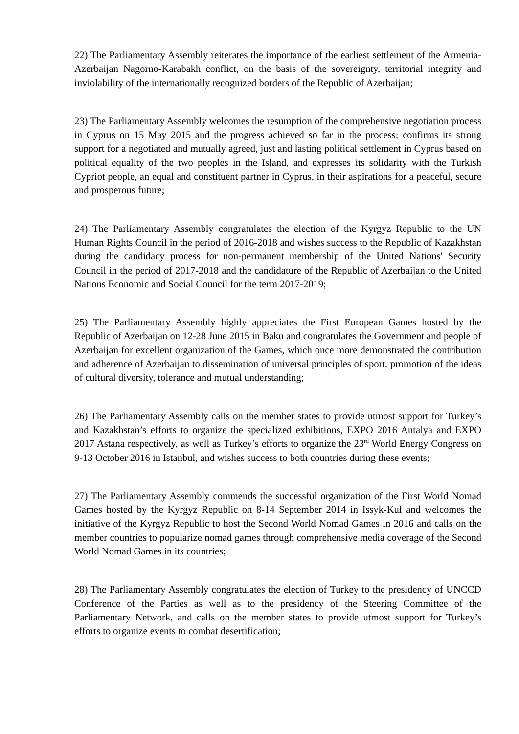22) The Parliamentary Assembly reiterates the importance of the earliest settlement of the Armenia-Azerbaijan Nagorno-Karabakh conflict, on the basis of the sovereignty, territorial integrity and inviolability of the internationally recognized borders of the Republic of Azerbaijan;
23) The Parliamentary Assembly welcomes the resumption of the comprehensive negotiation process in Cyprus on 15 May 2015 and the progress achieved so far in the process; confirms its strong support for a negotiated and mutually agreed, just and lasting political settlement in Cyprus based on political equality of the two peoples in the Island, and expresses its solidarity with the Turkish Cypriot people, an equal and constituent partner in Cyprus, in their aspirations for a peaceful, secure and prosperous future;
24) The Parliamentary Assembly congratulates the election of the Kyrgyz Republic to the UN Human Rights Council in the period of 2016-2018 and wishes success to the Republic of Kazakhstan during the candidacy process for non-permanent membership of the United Nations' Security Council in the period of 2017-2018 and the candidature of the Republic of Azerbaijan to the United Nations Economic and Social Council for the term 2017-2019;
25) The Parliamentary Assembly highly appreciates the First European Games hosted by the Republic of Azerbaijan on 12-28 June 2015 in Baku and congratulates the Government and people of Azerbaijan for excellent organization of the Games, which once more demonstrated the contribution and adherence of Azerbaijan to dissemination of universal principles of sport, promotion of the ideas of cultural diversity, tolerance and mutual understanding;
26) The Parliamentary Assembly calls on the member states to provide utmost support for Turkey’s and Kazakhstan’s efforts to organize the specialized exhibitions, EXPO 2016 Antalya and EXPO 2017 Astana respectively, as well as Turkey’s efforts to organize the 23<sup>rd</sup> World Energy Congress on 9-13 October 2016 in Istanbul, and wishes success to both countries during these events;
27) The Parliamentary Assembly commends the successful organization of the First World Nomad Games hosted by the Kyrgyz Republic on 8-14 September 2014 in Issyk-Kul and welcomes the initiative of the Kyrgyz Republic to host the Second World Nomad Games in 2016 and calls on the member countries to popularize nomad games through comprehensive media coverage of the Second World Nomad Games in its countries;
28) The Parliamentary Assembly congratulates the election of Turkey to the presidency of UNCCD Conference of the Parties as well as to the presidency of the Steering Committee of the Parliamentary Network, and calls on the member states to provide utmost support for Turkey’s efforts to organize events to combat desertification;